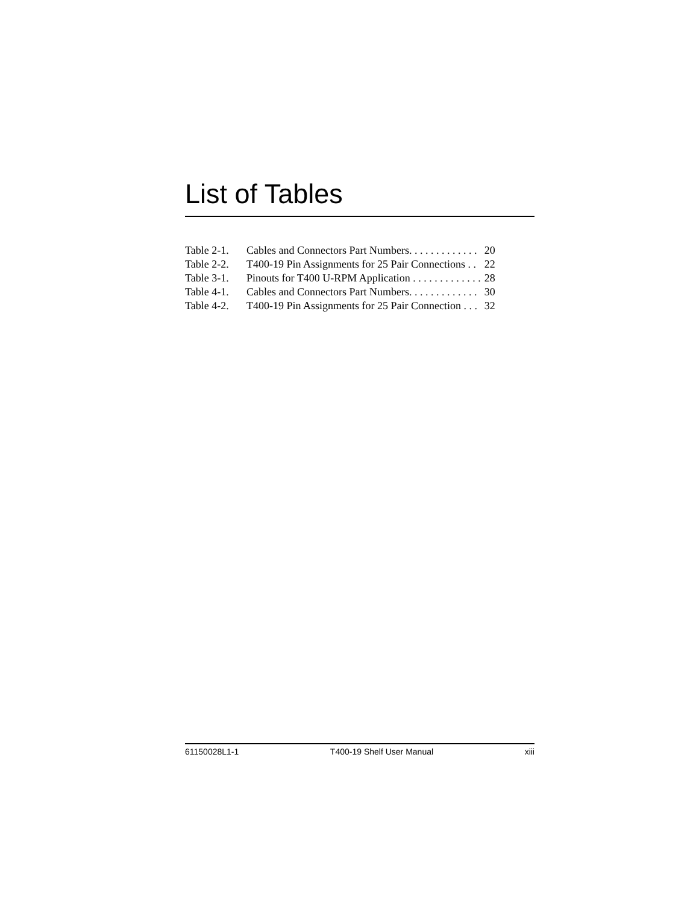List of Tables
| Table 2-1. | Cables and Connectors Part Numbers. . . . . . . . . . . . . | 20 |
| Table 2-2. | T400-19 Pin Assignments for 25 Pair Connections . . | 22 |
| Table 3-1. | Pinouts for T400 U-RPM Application . . . . . . . . . . . . . | 28 |
| Table 4-1. | Cables and Connectors Part Numbers. . . . . . . . . . . . . | 30 |
| Table 4-2. | T400-19 Pin Assignments for 25 Pair Connection . . . | 32 |
61150028L1-1 T400-19 Shelf User Manual xiii